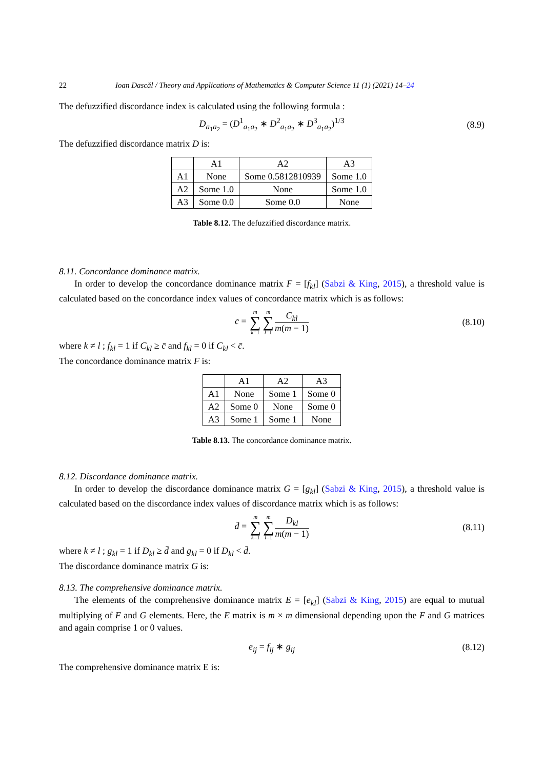22 Ioan Dascăl / Theory and Applications of Mathematics & Computer Science 11 (1) (2021) 14–24
The defuzzified discordance index is calculated using the following formula :
D<sub>a<sub>1</sub>a<sub>2</sub></sub> = (D<sup>1</sup><sub>a<sub>1</sub>a<sub>2</sub></sub> ∗ D<sup>2</sup><sub>a<sub>1</sub>a<sub>2</sub></sub> ∗ D<sup>3</sup><sub>a<sub>1</sub>a<sub>2</sub></sub>)<sup>1/3</sup> (8.9)
The defuzzified discordance matrix D is:
| | A1 | A2 | A3 |
| A1 | None | Some 0.5812810939 | Some 1.0 |
| A2 | Some 1.0 | None | Some 1.0 |
| A3 | Some 0.0 | Some 0.0 | None |
Table 8.12. The defuzzified discordance matrix.
8.11. Concordance dominance matrix.
In order to develop the concordance dominance matrix F = [f<sub>kl</sub>] (Sabzi & King, 2015), a threshold value is calculated based on the concordance index values of concordance matrix which is as follows:
c̄ = m ∑ k=1 m ∑ l=1 C<sub>kl</sub> m(m − 1) (8.10)
where k ≠ l ; f<sub>kl</sub> = 1 if C<sub>kl</sub> ≥ c̄ and f<sub>kl</sub> = 0 if C<sub>kl</sub> < c̄.
The concordance dominance matrix F is:
| | A1 | A2 | A3 |
| A1 | None | Some 1 | Some 0 |
| A2 | Some 0 | None | Some 0 |
| A3 | Some 1 | Some 1 | None |
Table 8.13. The concordance dominance matrix.
8.12. Discordance dominance matrix.
In order to develop the discordance dominance matrix G = [g<sub>kl</sub>] (Sabzi & King, 2015), a threshold value is calculated based on the discordance index values of discordance matrix which is as follows:
d̄ = m ∑ k=1 m ∑ l=1 D<sub>kl</sub> m(m − 1) (8.11)
where k ≠ l ; g<sub>kl</sub> = 1 if D<sub>kl</sub> ≥ d̄ and g<sub>kl</sub> = 0 if D<sub>kl</sub> < d̄.
The discordance dominance matrix G is:
8.13. The comprehensive dominance matrix.
The elements of the comprehensive dominance matrix E = [e<sub>kl</sub>] (Sabzi & King, 2015) are equal to mutual multiplying of F and G elements. Here, the E matrix is m × m dimensional depending upon the F and G matrices and again comprise 1 or 0 values.
e<sub>ij</sub> = f<sub>ij</sub> ∗ g<sub>ij</sub> (8.12)
The comprehensive dominance matrix E is: